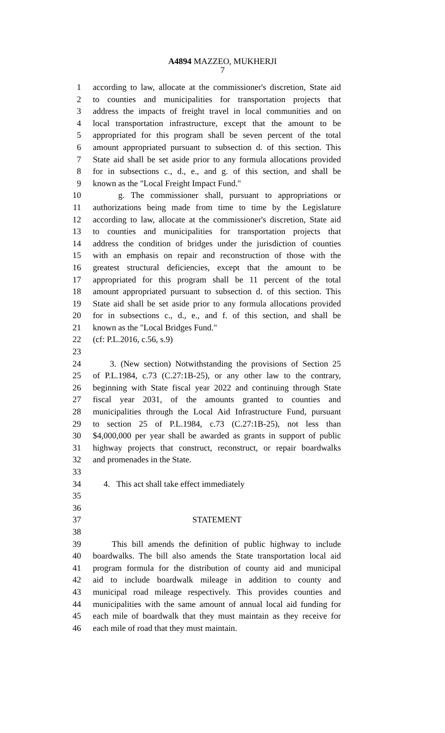A4894 MAZZEO, MUKHERJI
7
1 according to law, allocate at the commissioner's discretion, State aid
2 to counties and municipalities for transportation projects that
3 address the impacts of freight travel in local communities and on
4 local transportation infrastructure, except that the amount to be
5 appropriated for this program shall be seven percent of the total
6 amount appropriated pursuant to subsection d. of this section. This
7 State aid shall be set aside prior to any formula allocations provided
8 for in subsections c., d., e., and g. of this section, and shall be
9 known as the "Local Freight Impact Fund."
10 g. The commissioner shall, pursuant to appropriations or
11 authorizations being made from time to time by the Legislature
12 according to law, allocate at the commissioner's discretion, State aid
13 to counties and municipalities for transportation projects that
14 address the condition of bridges under the jurisdiction of counties
15 with an emphasis on repair and reconstruction of those with the
16 greatest structural deficiencies, except that the amount to be
17 appropriated for this program shall be 11 percent of the total
18 amount appropriated pursuant to subsection d. of this section. This
19 State aid shall be set aside prior to any formula allocations provided
20 for in subsections c., d., e., and f. of this section, and shall be
21 known as the "Local Bridges Fund."
22 (cf: P.L.2016, c.56, s.9)
23
24 3. (New section) Notwithstanding the provisions of Section 25
25 of P.L.1984, c.73 (C.27:1B-25), or any other law to the contrary,
26 beginning with State fiscal year 2022 and continuing through State
27 fiscal year 2031, of the amounts granted to counties and
28 municipalities through the Local Aid Infrastructure Fund, pursuant
29 to section 25 of P.L.1984, c.73 (C.27:1B-25), not less than
30 $4,000,000 per year shall be awarded as grants in support of public
31 highway projects that construct, reconstruct, or repair boardwalks
32 and promenades in the State.
33
34 4. This act shall take effect immediately
35
36
37 STATEMENT
38
39 This bill amends the definition of public highway to include
40 boardwalks. The bill also amends the State transportation local aid
41 program formula for the distribution of county aid and municipal
42 aid to include boardwalk mileage in addition to county and
43 municipal road mileage respectively. This provides counties and
44 municipalities with the same amount of annual local aid funding for
45 each mile of boardwalk that they must maintain as they receive for
46 each mile of road that they must maintain.